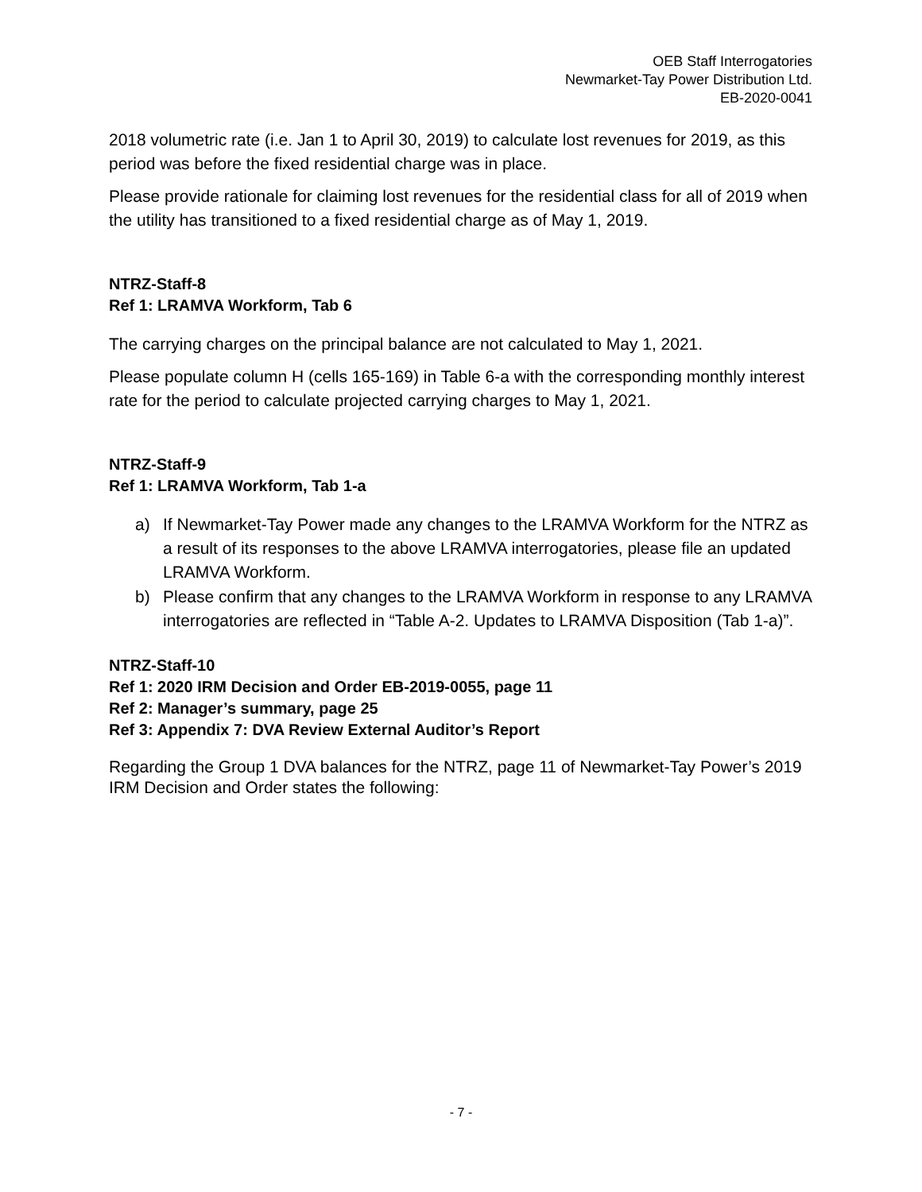OEB Staff Interrogatories
Newmarket-Tay Power Distribution Ltd.
EB-2020-0041
2018 volumetric rate (i.e. Jan 1 to April 30, 2019) to calculate lost revenues for 2019, as this period was before the fixed residential charge was in place.
Please provide rationale for claiming lost revenues for the residential class for all of 2019 when the utility has transitioned to a fixed residential charge as of May 1, 2019.
NTRZ-Staff-8
Ref 1: LRAMVA Workform, Tab 6
The carrying charges on the principal balance are not calculated to May 1, 2021.
Please populate column H (cells 165-169) in Table 6-a with the corresponding monthly interest rate for the period to calculate projected carrying charges to May 1, 2021.
NTRZ-Staff-9
Ref 1: LRAMVA Workform, Tab 1-a
a) If Newmarket-Tay Power made any changes to the LRAMVA Workform for the NTRZ as a result of its responses to the above LRAMVA interrogatories, please file an updated LRAMVA Workform.
b) Please confirm that any changes to the LRAMVA Workform in response to any LRAMVA interrogatories are reflected in “Table A-2. Updates to LRAMVA Disposition (Tab 1-a)”.
NTRZ-Staff-10
Ref 1: 2020 IRM Decision and Order EB-2019-0055, page 11
Ref 2: Manager’s summary, page 25
Ref 3: Appendix 7: DVA Review External Auditor’s Report
Regarding the Group 1 DVA balances for the NTRZ, page 11 of Newmarket-Tay Power’s 2019 IRM Decision and Order states the following:
- 7 -